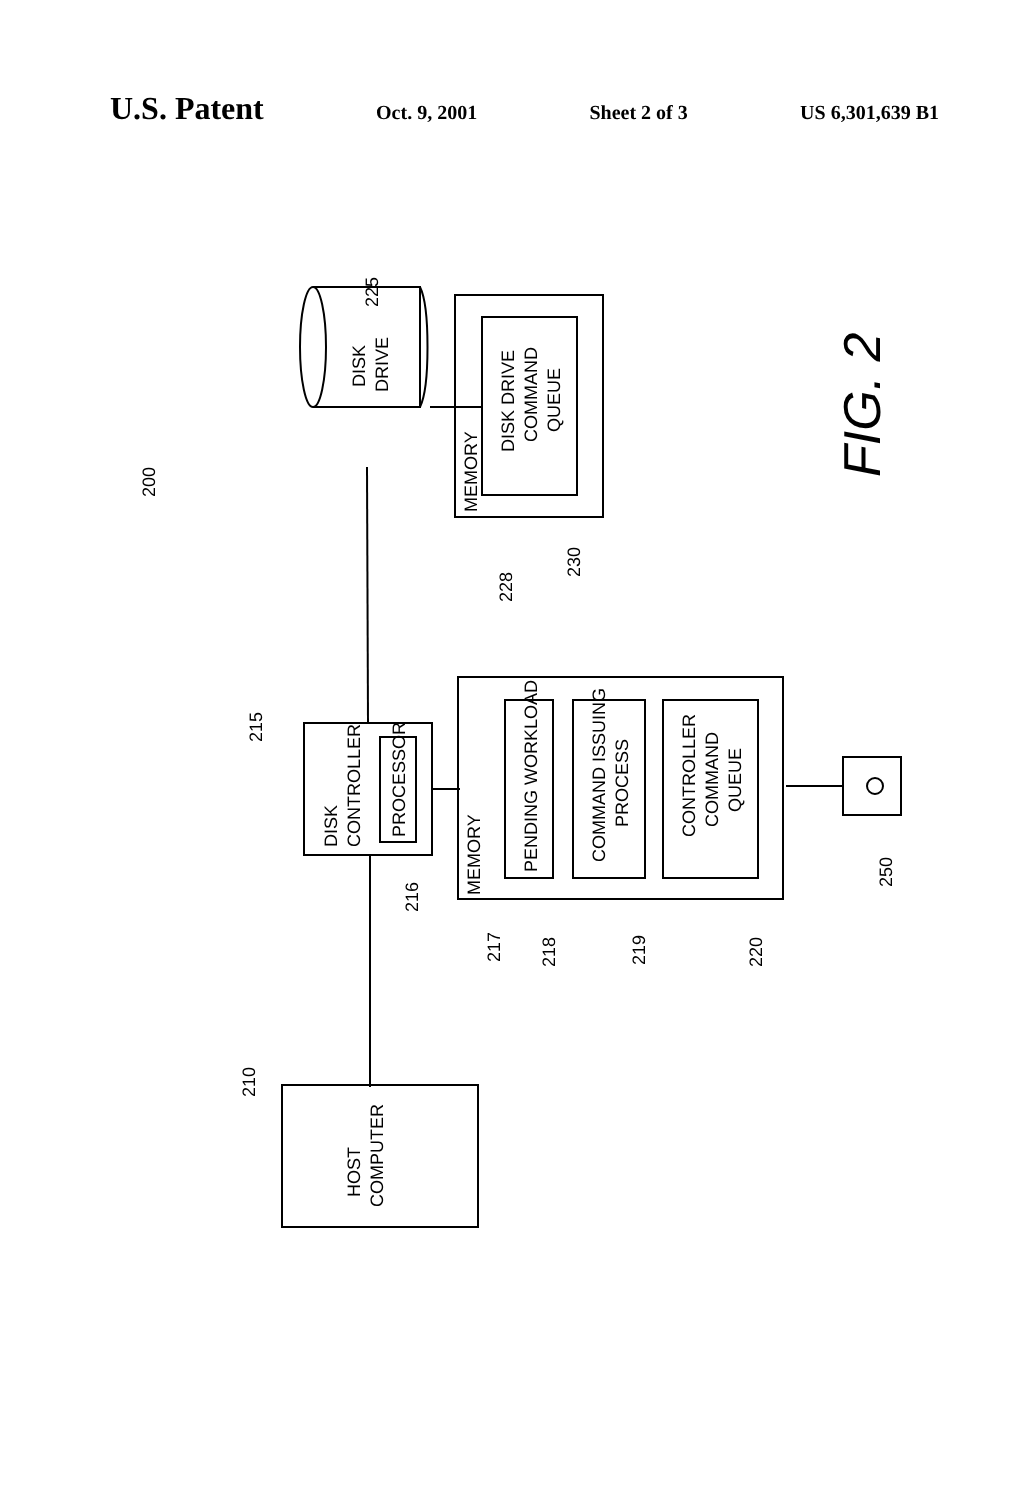U.S. Patent Oct. 9, 2001 Sheet 2 of 3 US 6,301,639 B1
DISK
DRIVE
DISK DRIVE
COMMAND
QUEUE
MEMORY
DISK
CONTROLLER
PROCESSOR
MEMORY
PENDING WORKLOAD
COMMAND ISSUING
PROCESS
CONTROLLER
COMMAND
QUEUE
HOST
COMPUTER
225
200
228
230
215
216
217
218
219
220
250
210
FIG. 2